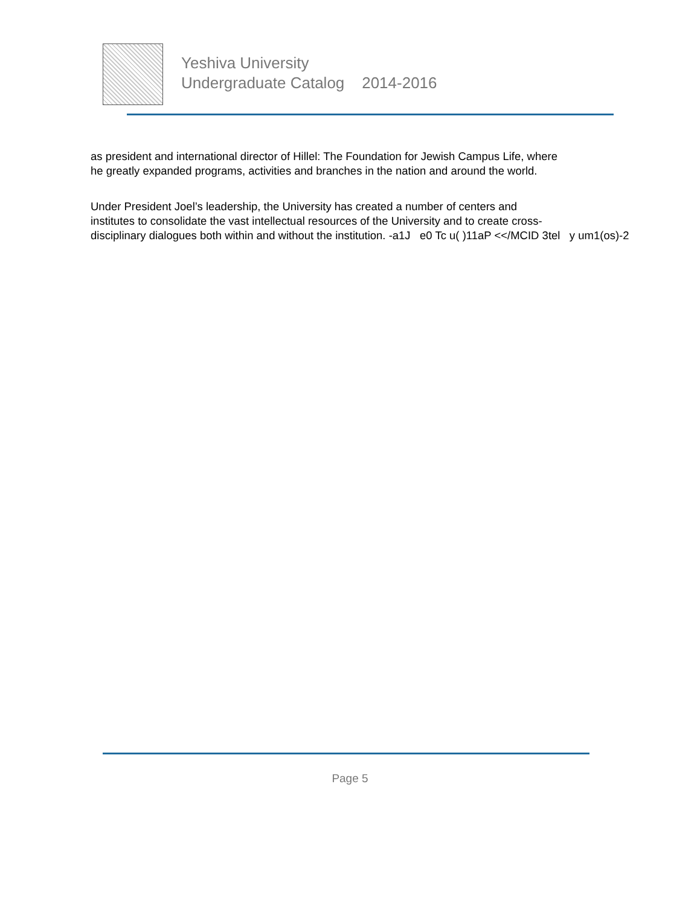Yeshiva University
Undergraduate Catalog 2014-2016
as president and international director of Hillel: The Foundation for Jewish Campus Life, where
he greatly expanded programs, activities and branches in the nation and around the world.
Under President Joel’s leadership, the University has created a number of centers and
institutes to consolidate the vast intellectual resources of the University and to create cross-
disciplinary dialogues both within and without the institution. -a1J e0 Tc u( )11aP <</MCID 3tel y um1(os)-2
Page 5